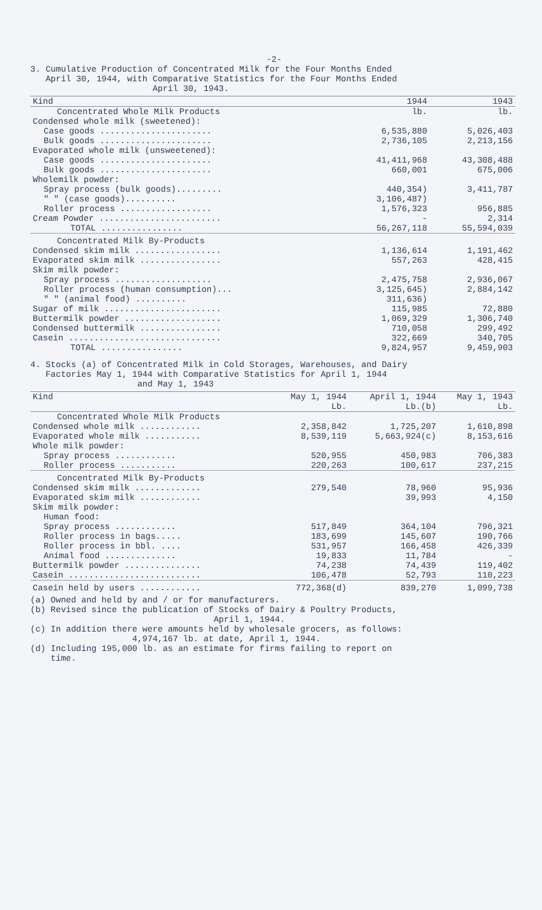-2-
3. Cumulative Production of Concentrated Milk for the Four Months Ended
April 30, 1944, with Comparative Statistics for the Four Months Ended
April 30, 1943.
| Kind | 1944 | 1943 |
| --- | --- | --- |
| Concentrated Whole Milk Products | lb. | lb. |
| Condensed whole milk (sweetened): | | |
| Case goods ...................... | 6,535,880 | 5,026,403 |
| Bulk goods ...................... | 2,736,105 | 2,213,156 |
| Evaporated whole milk (unsweetened): | | |
| Case goods ...................... | 41,411,968 | 43,308,488 |
| Bulk goods ...................... | 660,001 | 675,006 |
| Wholemilk powder: | | |
| Spray process (bulk goods)......... | 440,354) | 3,411,787 |
| " " (case goods).......... | 3,106,487) | |
| Roller process .................. | 1,576,323 | 956,885 |
| Cream Powder ........................ | - | 2,314 |
| TOTAL ................ | 56,267,118 | 55,594,039 |
| Concentrated Milk By-Products | | |
| Condensed skim milk ................. | 1,136,614 | 1,191,462 |
| Evaporated skim milk ................ | 557,263 | 428,415 |
| Skim milk powder: | | |
| Spray process ................... | 2,475,758 | 2,936,067 |
| Roller process (human consumption)... | 3,125,645) | 2,884,142 |
| " " (animal food) .......... | 311,636) | |
| Sugar of milk ....................... | 115,985 | 72,880 |
| Buttermilk powder ................... | 1,069,329 | 1,306,740 |
| Condensed buttermilk ................ | 710,058 | 299,492 |
| Casein .............................. | 322,669 | 340,705 |
| TOTAL ................ | 9,824,957 | 9,459,903 |
4. Stocks (a) of Concentrated Milk in Cold Storages, Warehouses, and Dairy
Factories May 1, 1944 with Comparative Statistics for April 1, 1944
and May 1, 1943
| Kind | May 1, 1944 Lb. | April 1, 1944 Lb.(b) | May 1, 1943 Lb. |
| --- | --- | --- | --- |
| Concentrated Whole Milk Products | | | |
| Condensed whole milk ............ | 2,358,842 | 1,725,207 | 1,610,898 |
| Evaporated whole milk ........... | 8,539,119 | 5,663,924(c) | 8,153,616 |
| Whole milk powder: | | | |
| Spray process ............ | 520,955 | 450,983 | 706,383 |
| Roller process ........... | 220,263 | 100,617 | 237,215 |
| Concentrated Milk By-Products | | | |
| Condensed skim milk ............. | 279,540 | 78,960 | 95,936 |
| Evaporated skim milk ............ | | 39,993 | 4,150 |
| Skim milk powder: | | | |
| Human food: | | | |
| Spray process ............ | 517,849 | 364,104 | 796,321 |
| Roller process in bags..... | 183,699 | 145,607 | 190,766 |
| Roller process in bbl. .... | 531,957 | 166,458 | 426,339 |
| Animal food .............. | 19,833 | 11,784 | - |
| Buttermilk powder ............... | 74,238 | 74,439 | 119,402 |
| Casein .......................... | 106,478 | 52,793 | 110,223 |
| Casein held by users ............ | 772,368(d) | 839,270 | 1,099,738 |
(a) Owned and held by and / or for manufacturers.
(b) Revised since the publication of Stocks of Dairy & Poultry Products,
April 1, 1944.
(c) In addition there were amounts held by wholesale grocers, as follows:
4,974,167 lb. at date, April 1, 1944.
(d) Including 195,000 lb. as an estimate for firms failing to report on
time.